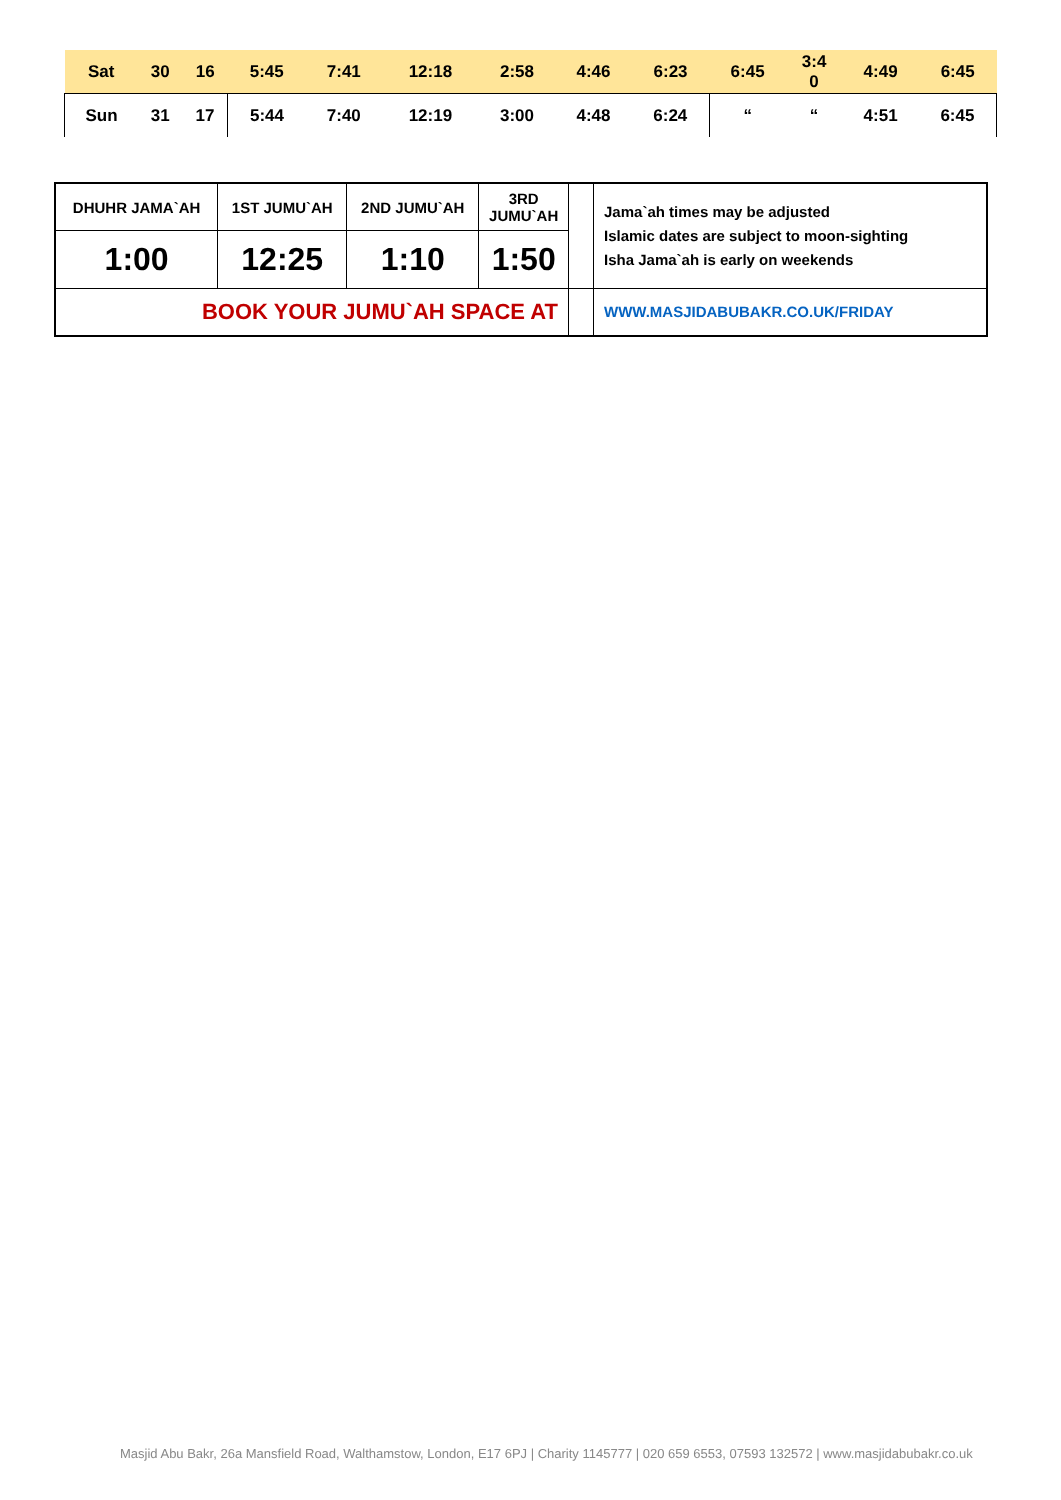| Sat | 30 | 16 | 5:45 | 7:41 | 12:18 | 2:58 | 4:46 | 6:23 | 6:45 | 3:4 0 | 4:49 | 6:45 |
| Sun | 31 | 17 | 5:44 | 7:40 | 12:19 | 3:00 | 4:48 | 6:24 | “ | “ | 4:51 | 6:45 |
| DHUHR JAMA`AH | 1ST JUMU`AH | 2ND JUMU`AH | 3RD JUMU`AH | | Jama`ah times may be adjusted Islamic dates are subject to moon-sighting Isha Jama`ah is early on weekends |
| 1:00 | 12:25 | 1:10 | 1:50 | | |
| BOOK YOUR JUMU`AH SPACE AT | | | | | WWW.MASJIDABUBAKR.CO.UK/FRIDAY |
Masjid Abu Bakr, 26a Mansfield Road, Walthamstow, London, E17 6PJ | Charity 1145777 | 020 659 6553, 07593 132572 | www.masjidabubakr.co.uk